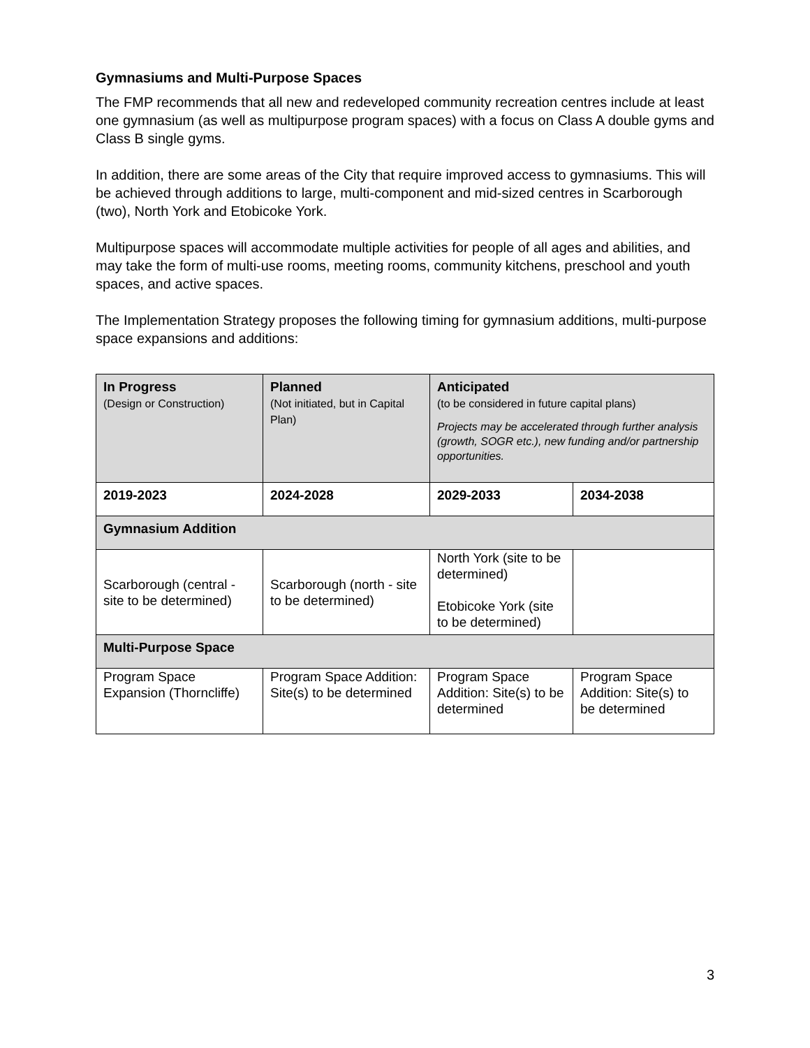Gymnasiums and Multi-Purpose Spaces
The FMP recommends that all new and redeveloped community recreation centres include at least one gymnasium (as well as multipurpose program spaces) with a focus on Class A double gyms and Class B single gyms.
In addition, there are some areas of the City that require improved access to gymnasiums. This will be achieved through additions to large, multi-component and mid-sized centres in Scarborough (two), North York and Etobicoke York.
Multipurpose spaces will accommodate multiple activities for people of all ages and abilities, and may take the form of multi-use rooms, meeting rooms, community kitchens, preschool and youth spaces, and active spaces.
The Implementation Strategy proposes the following timing for gymnasium additions, multi-purpose space expansions and additions:
| In Progress (Design or Construction) | Planned (Not initiated, but in Capital Plan) | Anticipated (to be considered in future capital plans) Projects may be accelerated through further analysis (growth, SOGR etc.), new funding and/or partnership opportunities. | |
| --- | --- | --- | --- |
| 2019-2023 | 2024-2028 | 2029-2033 | 2034-2038 |
| Gymnasium Addition | | | |
| Scarborough (central - site to be determined) | Scarborough (north - site to be determined) | North York (site to be determined) Etobicoke York (site to be determined) | |
| Multi-Purpose Space | | | |
| Program Space Expansion (Thorncliffe) | Program Space Addition: Site(s) to be determined | Program Space Addition: Site(s) to be determined | Program Space Addition: Site(s) to be determined |
3